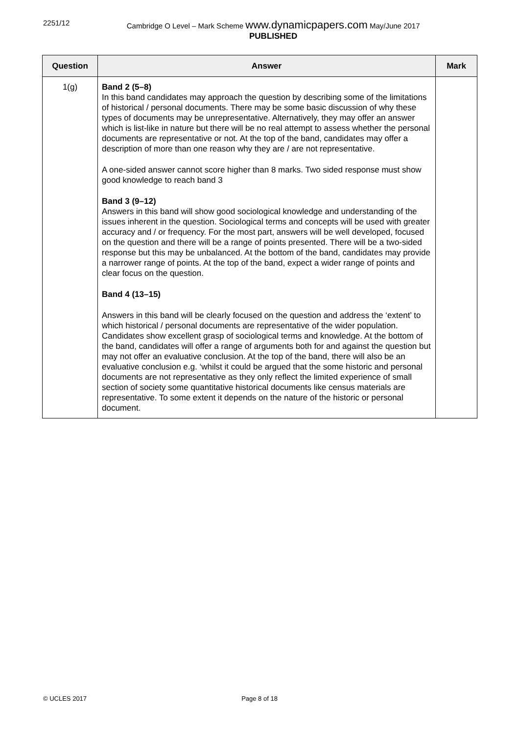2251/12 Cambridge O Level – Mark Scheme www.dynamicpapers.com May/June 2017
PUBLISHED
| Question | Answer | Mark |
| --- | --- | --- |
| 1(g) | Band 2 (5–8) In this band candidates may approach the question by describing some of the limitations of historical / personal documents. There may be some basic discussion of why these types of documents may be unrepresentative. Alternatively, they may offer an answer which is list-like in nature but there will be no real attempt to assess whether the personal documents are representative or not. At the top of the band, candidates may offer a description of more than one reason why they are / are not representative. A one-sided answer cannot score higher than 8 marks. Two sided response must show good knowledge to reach band 3 Band 3 (9–12) Answers in this band will show good sociological knowledge and understanding of the issues inherent in the question. Sociological terms and concepts will be used with greater accuracy and / or frequency. For the most part, answers will be well developed, focused on the question and there will be a range of points presented. There will be a two-sided response but this may be unbalanced. At the bottom of the band, candidates may provide a narrower range of points. At the top of the band, expect a wider range of points and clear focus on the question. Band 4 (13–15) Answers in this band will be clearly focused on the question and address the ‘extent’ to which historical / personal documents are representative of the wider population. Candidates show excellent grasp of sociological terms and knowledge. At the bottom of the band, candidates will offer a range of arguments both for and against the question but may not offer an evaluative conclusion. At the top of the band, there will also be an evaluative conclusion e.g. ‘whilst it could be argued that the some historic and personal documents are not representative as they only reflect the limited experience of small section of society some quantitative historical documents like census materials are representative. To some extent it depends on the nature of the historic or personal document. | |
© UCLES 2017 Page 8 of 18